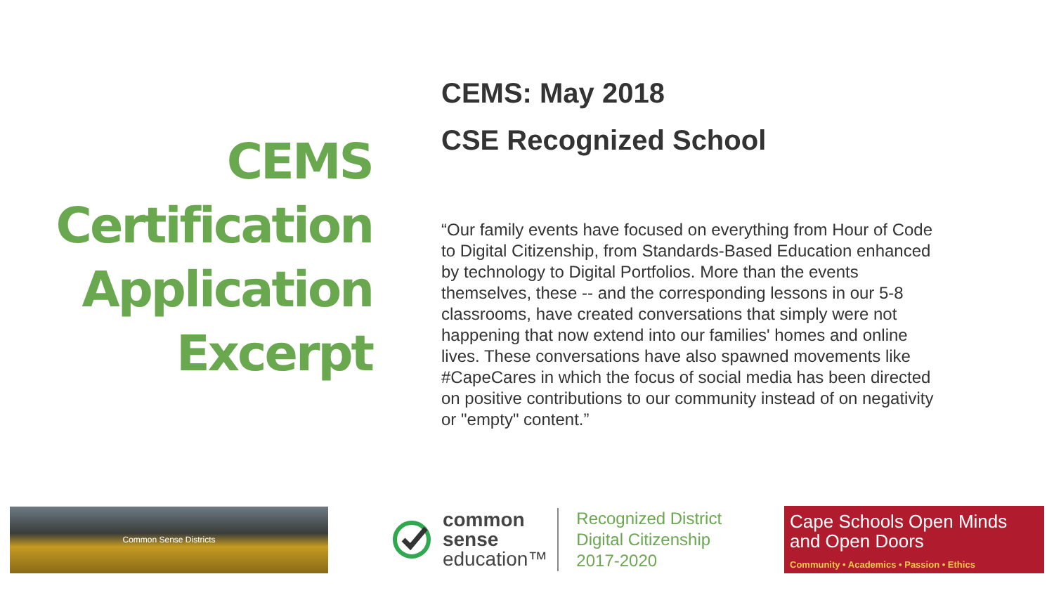CEMS
Certification
Application
Excerpt
CEMS: May 2018
CSE Recognized School
“Our family events have focused on everything from Hour of Code to Digital Citizenship, from Standards-Based Education enhanced by technology to Digital Portfolios. More than the events themselves, these -- and the corresponding lessons in our 5-8 classrooms, have created conversations that simply were not happening that now extend into our families' homes and online lives. These conversations have also spawned movements like #CapeCares in which the focus of social media has been directed on positive contributions to our community instead of on negativity or "empty" content.”
Common Sense Districts
common
sense
education™
Recognized District
Digital Citizenship
2017-2020
Cape Schools Open Minds and Open Doors
Community • Academics • Passion • Ethics